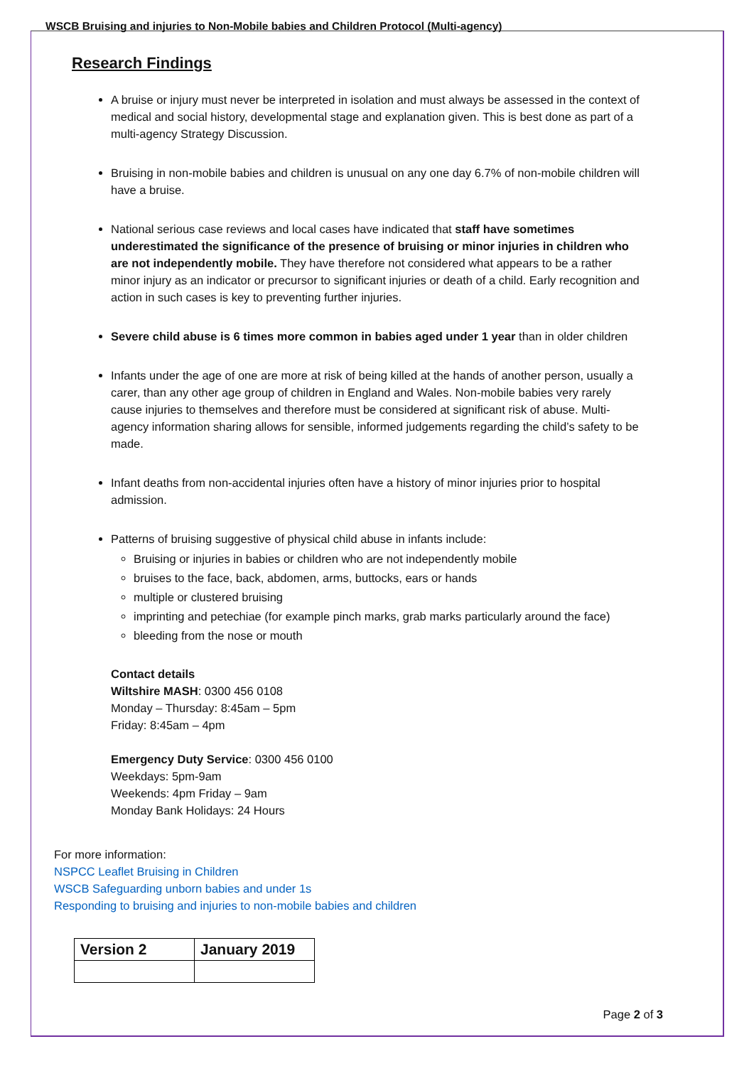WSCB Bruising and injuries to Non-Mobile babies and Children Protocol (Multi-agency)
Research Findings
A bruise or injury must never be interpreted in isolation and must always be assessed in the context of medical and social history, developmental stage and explanation given. This is best done as part of a multi-agency Strategy Discussion.
Bruising in non-mobile babies and children is unusual on any one day 6.7% of non-mobile children will have a bruise.
National serious case reviews and local cases have indicated that staff have sometimes underestimated the significance of the presence of bruising or minor injuries in children who are not independently mobile. They have therefore not considered what appears to be a rather minor injury as an indicator or precursor to significant injuries or death of a child. Early recognition and action in such cases is key to preventing further injuries.
Severe child abuse is 6 times more common in babies aged under 1 year than in older children
Infants under the age of one are more at risk of being killed at the hands of another person, usually a carer, than any other age group of children in England and Wales. Non-mobile babies very rarely cause injuries to themselves and therefore must be considered at significant risk of abuse. Multi-agency information sharing allows for sensible, informed judgements regarding the child’s safety to be made.
Infant deaths from non-accidental injuries often have a history of minor injuries prior to hospital admission.
Patterns of bruising suggestive of physical child abuse in infants include:
Bruising or injuries in babies or children who are not independently mobile
bruises to the face, back, abdomen, arms, buttocks, ears or hands
multiple or clustered bruising
imprinting and petechiae (for example pinch marks, grab marks particularly around the face)
bleeding from the nose or mouth
Contact details
Wiltshire MASH: 0300 456 0108
Monday – Thursday: 8:45am – 5pm
Friday: 8:45am – 4pm
Emergency Duty Service: 0300 456 0100
Weekdays: 5pm-9am
Weekends: 4pm Friday – 9am
Monday Bank Holidays: 24 Hours
For more information:
NSPCC Leaflet Bruising in Children
WSCB Safeguarding unborn babies and under 1s
Responding to bruising and injuries to non-mobile babies and children
| Version 2 | January 2019 |
Page 2 of 3